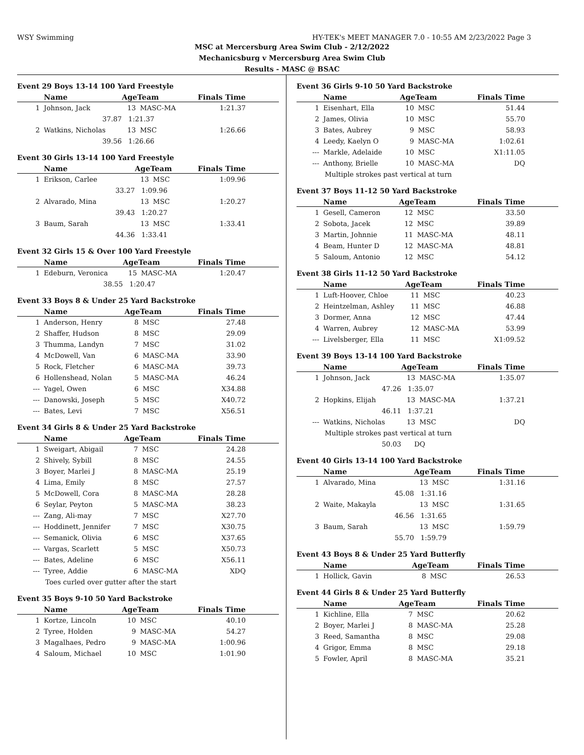WSY Swimming HY-TEK's MEET MANAGER 7.0 - 10:55 AM 2/23/2022 Page 3
MSC at Mercersburg Area Swim Club - 2/12/2022
Mechanicsburg v Mercersburg Area Swim Club
Results - MASC @ BSAC
Event 29 Boys 13-14 100 Yard Freestyle
| | Name | AgeTeam | | Finals Time |
| --- | --- | --- | --- | --- |
| 1 | Johnson, Jack | 13 | MASC-MA | 1:21.37 |
| | 37.87 | 1:21.37 | | |
| 2 | Watkins, Nicholas | 13 | MSC | 1:26.66 |
| | 39.56 | 1:26.66 | | |
Event 30 Girls 13-14 100 Yard Freestyle
| | Name | AgeTeam | | Finals Time |
| --- | --- | --- | --- | --- |
| 1 | Erikson, Carlee | 13 | MSC | 1:09.96 |
| | 33.27 | 1:09.96 | | |
| 2 | Alvarado, Mina | 13 | MSC | 1:20.27 |
| | 39.43 | 1:20.27 | | |
| 3 | Baum, Sarah | 13 | MSC | 1:33.41 |
| | 44.36 | 1:33.41 | | |
Event 32 Girls 15 & Over 100 Yard Freestyle
| | Name | AgeTeam | | Finals Time |
| --- | --- | --- | --- | --- |
| 1 | Edeburn, Veronica | 15 | MASC-MA | 1:20.47 |
| | 38.55 | 1:20.47 | | |
Event 33 Boys 8 & Under 25 Yard Backstroke
| | Name | AgeTeam | | Finals Time |
| --- | --- | --- | --- | --- |
| 1 | Anderson, Henry | 8 | MSC | 27.48 |
| 2 | Shaffer, Hudson | 8 | MSC | 29.09 |
| 3 | Thumma, Landyn | 7 | MSC | 31.02 |
| 4 | McDowell, Van | 6 | MASC-MA | 33.90 |
| 5 | Rock, Fletcher | 6 | MASC-MA | 39.73 |
| 6 | Hollenshead, Nolan | 5 | MASC-MA | 46.24 |
| --- | Yagel, Owen | 6 | MSC | X34.88 |
| --- | Danowski, Joseph | 5 | MSC | X40.72 |
| --- | Bates, Levi | 7 | MSC | X56.51 |
Event 34 Girls 8 & Under 25 Yard Backstroke
| | Name | AgeTeam | | Finals Time |
| --- | --- | --- | --- | --- |
| 1 | Sweigart, Abigail | 7 | MSC | 24.28 |
| 2 | Shively, Sybill | 8 | MSC | 24.55 |
| 3 | Boyer, Marlei J | 8 | MASC-MA | 25.19 |
| 4 | Lima, Emily | 8 | MSC | 27.57 |
| 5 | McDowell, Cora | 8 | MASC-MA | 28.28 |
| 6 | Seylar, Peyton | 5 | MASC-MA | 38.23 |
| --- | Zang, Ali-may | 7 | MSC | X27.70 |
| --- | Hoddinett, Jennifer | 7 | MSC | X30.75 |
| --- | Semanick, Olivia | 6 | MSC | X37.65 |
| --- | Vargas, Scarlett | 5 | MSC | X50.73 |
| --- | Bates, Adeline | 6 | MSC | X56.11 |
| --- | Tyree, Addie | 6 | MASC-MA | XDQ |
| Toes curled over gutter after the start | | | | |
Event 35 Boys 9-10 50 Yard Backstroke
| | Name | AgeTeam | | Finals Time |
| --- | --- | --- | --- | --- |
| 1 | Kortze, Lincoln | 10 | MSC | 40.10 |
| 2 | Tyree, Holden | 9 | MASC-MA | 54.27 |
| 3 | Magalhaes, Pedro | 9 | MASC-MA | 1:00.96 |
| 4 | Saloum, Michael | 10 | MSC | 1:01.90 |
Event 36 Girls 9-10 50 Yard Backstroke
| | Name | AgeTeam | | Finals Time |
| --- | --- | --- | --- | --- |
| 1 | Eisenhart, Ella | 10 | MSC | 51.44 |
| 2 | James, Olivia | 10 | MSC | 55.70 |
| 3 | Bates, Aubrey | 9 | MSC | 58.93 |
| 4 | Leedy, Kaelyn O | 9 | MASC-MA | 1:02.61 |
| --- | Markle, Adelaide | 10 | MSC | X1:11.05 |
| --- | Anthony, Brielle | 10 | MASC-MA | DQ |
| Multiple strokes past vertical at turn | | | | |
Event 37 Boys 11-12 50 Yard Backstroke
| | Name | AgeTeam | | Finals Time |
| --- | --- | --- | --- | --- |
| 1 | Gesell, Cameron | 12 | MSC | 33.50 |
| 2 | Sobota, Jacek | 12 | MSC | 39.89 |
| 3 | Martin, Johnnie | 11 | MASC-MA | 48.11 |
| 4 | Beam, Hunter D | 12 | MASC-MA | 48.81 |
| 5 | Saloum, Antonio | 12 | MSC | 54.12 |
Event 38 Girls 11-12 50 Yard Backstroke
| | Name | AgeTeam | | Finals Time |
| --- | --- | --- | --- | --- |
| 1 | Luft-Hoover, Chloe | 11 | MSC | 40.23 |
| 2 | Heintzelman, Ashley | 11 | MSC | 46.88 |
| 3 | Dormer, Anna | 12 | MSC | 47.44 |
| 4 | Warren, Aubrey | 12 | MASC-MA | 53.99 |
| --- | Livelsberger, Ella | 11 | MSC | X1:09.52 |
Event 39 Boys 13-14 100 Yard Backstroke
| | Name | AgeTeam | | Finals Time |
| --- | --- | --- | --- | --- |
| 1 | Johnson, Jack | 13 | MASC-MA | 1:35.07 |
| | 47.26 | 1:35.07 | | |
| 2 | Hopkins, Elijah | 13 | MASC-MA | 1:37.21 |
| | 46.11 | 1:37.21 | | |
| --- | Watkins, Nicholas | 13 | MSC | DQ |
| Multiple strokes past vertical at turn | | | | |
| | 50.03 | DQ | | |
Event 40 Girls 13-14 100 Yard Backstroke
| | Name | AgeTeam | | Finals Time |
| --- | --- | --- | --- | --- |
| 1 | Alvarado, Mina | 13 | MSC | 1:31.16 |
| | 45.08 | 1:31.16 | | |
| 2 | Waite, Makayla | 13 | MSC | 1:31.65 |
| | 46.56 | 1:31.65 | | |
| 3 | Baum, Sarah | 13 | MSC | 1:59.79 |
| | 55.70 | 1:59.79 | | |
Event 43 Boys 8 & Under 25 Yard Butterfly
| | Name | AgeTeam | | Finals Time |
| --- | --- | --- | --- | --- |
| 1 | Hollick, Gavin | 8 | MSC | 26.53 |
Event 44 Girls 8 & Under 25 Yard Butterfly
| | Name | AgeTeam | | Finals Time |
| --- | --- | --- | --- | --- |
| 1 | Kichline, Ella | 7 | MSC | 20.62 |
| 2 | Boyer, Marlei J | 8 | MASC-MA | 25.28 |
| 3 | Reed, Samantha | 8 | MSC | 29.08 |
| 4 | Grigor, Emma | 8 | MSC | 29.18 |
| 5 | Fowler, April | 8 | MASC-MA | 35.21 |